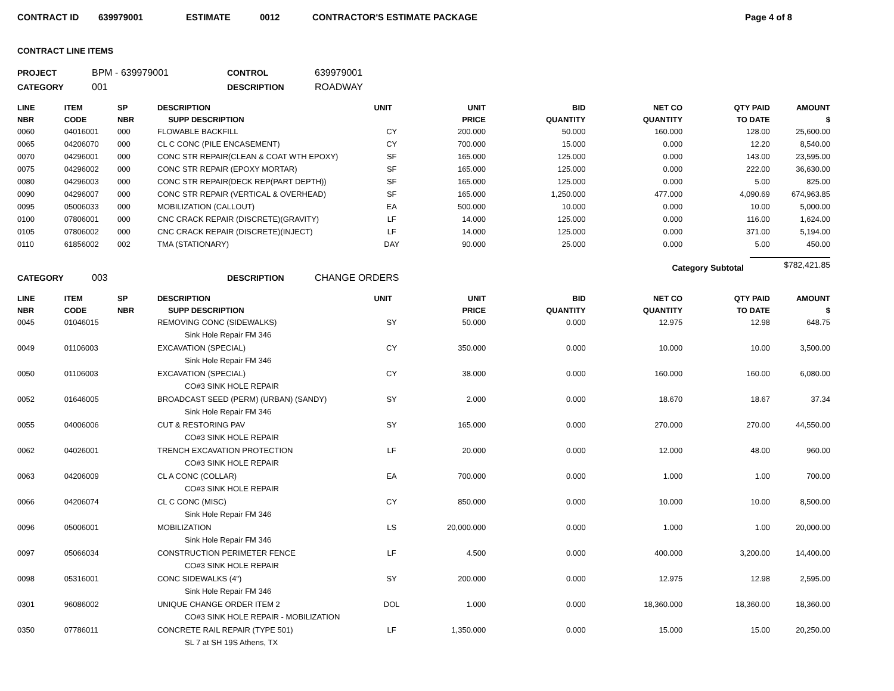CONTRACT ID 639979001 ESTIMATE 0012 CONTRACTOR'S ESTIMATE PACKAGE Page 4 of 8
CONTRACT LINE ITEMS
PROJECT BPM - 639979001 CONTROL 639979001 CATEGORY 001 DESCRIPTION ROADWAY
| LINE NBR | ITEM CODE | SP NBR | DESCRIPTION SUPP DESCRIPTION | UNIT | UNIT PRICE | BID QUANTITY | NET CO QUANTITY | QTY PAID TO DATE | AMOUNT $ |
| --- | --- | --- | --- | --- | --- | --- | --- | --- | --- |
| 0060 | 04016001 | 000 | FLOWABLE BACKFILL | CY | 200.000 | 50.000 | 160.000 | 128.00 | 25,600.00 |
| 0065 | 04206070 | 000 | CL C CONC (PILE ENCASEMENT) | CY | 700.000 | 15.000 | 0.000 | 12.20 | 8,540.00 |
| 0070 | 04296001 | 000 | CONC STR REPAIR(CLEAN & COAT WTH EPOXY) | SF | 165.000 | 125.000 | 0.000 | 143.00 | 23,595.00 |
| 0075 | 04296002 | 000 | CONC STR REPAIR (EPOXY MORTAR) | SF | 165.000 | 125.000 | 0.000 | 222.00 | 36,630.00 |
| 0080 | 04296003 | 000 | CONC STR REPAIR(DECK REP(PART DEPTH)) | SF | 165.000 | 125.000 | 0.000 | 5.00 | 825.00 |
| 0090 | 04296007 | 000 | CONC STR REPAIR (VERTICAL & OVERHEAD) | SF | 165.000 | 1,250.000 | 477.000 | 4,090.69 | 674,963.85 |
| 0095 | 05006033 | 000 | MOBILIZATION (CALLOUT) | EA | 500.000 | 10.000 | 0.000 | 10.00 | 5,000.00 |
| 0100 | 07806001 | 000 | CNC CRACK REPAIR (DISCRETE)(GRAVITY) | LF | 14.000 | 125.000 | 0.000 | 116.00 | 1,624.00 |
| 0105 | 07806002 | 000 | CNC CRACK REPAIR (DISCRETE)(INJECT) | LF | 14.000 | 125.000 | 0.000 | 371.00 | 5,194.00 |
| 0110 | 61856002 | 002 | TMA (STATIONARY) | DAY | 90.000 | 25.000 | 0.000 | 5.00 | 450.00 |
Category Subtotal $782,421.85
CATEGORY 003 DESCRIPTION CHANGE ORDERS
| LINE NBR | ITEM CODE | SP NBR | DESCRIPTION SUPP DESCRIPTION | UNIT | UNIT PRICE | BID QUANTITY | NET CO QUANTITY | QTY PAID TO DATE | AMOUNT $ |
| --- | --- | --- | --- | --- | --- | --- | --- | --- | --- |
| 0045 | 01046015 | | REMOVING CONC (SIDEWALKS) | SY | 50.000 | 0.000 | 12.975 | 12.98 | 648.75 |
| | | | Sink Hole Repair FM 346 | | | | | | |
| 0049 | 01106003 | | EXCAVATION (SPECIAL) | CY | 350.000 | 0.000 | 10.000 | 10.00 | 3,500.00 |
| | | | Sink Hole Repair FM 346 | | | | | | |
| 0050 | 01106003 | | EXCAVATION (SPECIAL) | CY | 38.000 | 0.000 | 160.000 | 160.00 | 6,080.00 |
| | | | CO#3 SINK HOLE REPAIR | | | | | | |
| 0052 | 01646005 | | BROADCAST SEED (PERM) (URBAN) (SANDY) | SY | 2.000 | 0.000 | 18.670 | 18.67 | 37.34 |
| | | | Sink Hole Repair FM 346 | | | | | | |
| 0055 | 04006006 | | CUT & RESTORING PAV | SY | 165.000 | 0.000 | 270.000 | 270.00 | 44,550.00 |
| | | | CO#3 SINK HOLE REPAIR | | | | | | |
| 0062 | 04026001 | | TRENCH EXCAVATION PROTECTION | LF | 20.000 | 0.000 | 12.000 | 48.00 | 960.00 |
| | | | CO#3 SINK HOLE REPAIR | | | | | | |
| 0063 | 04206009 | | CL A CONC (COLLAR) | EA | 700.000 | 0.000 | 1.000 | 1.00 | 700.00 |
| | | | CO#3 SINK HOLE REPAIR | | | | | | |
| 0066 | 04206074 | | CL C CONC (MISC) | CY | 850.000 | 0.000 | 10.000 | 10.00 | 8,500.00 |
| | | | Sink Hole Repair FM 346 | | | | | | |
| 0096 | 05006001 | | MOBILIZATION | LS | 20,000.000 | 0.000 | 1.000 | 1.00 | 20,000.00 |
| | | | Sink Hole Repair FM 346 | | | | | | |
| 0097 | 05066034 | | CONSTRUCTION PERIMETER FENCE | LF | 4.500 | 0.000 | 400.000 | 3,200.00 | 14,400.00 |
| | | | CO#3 SINK HOLE REPAIR | | | | | | |
| 0098 | 05316001 | | CONC SIDEWALKS (4") | SY | 200.000 | 0.000 | 12.975 | 12.98 | 2,595.00 |
| | | | Sink Hole Repair FM 346 | | | | | | |
| 0301 | 96086002 | | UNIQUE CHANGE ORDER ITEM 2 | DOL | 1.000 | 0.000 | 18,360.000 | 18,360.00 | 18,360.00 |
| | | | CO#3 SINK HOLE REPAIR - MOBILIZATION | | | | | | |
| 0350 | 07786011 | | CONCRETE RAIL REPAIR (TYPE 501) | LF | 1,350.000 | 0.000 | 15.000 | 15.00 | 20,250.00 |
| | | | SL 7 at SH 19S Athens, TX | | | | | | |